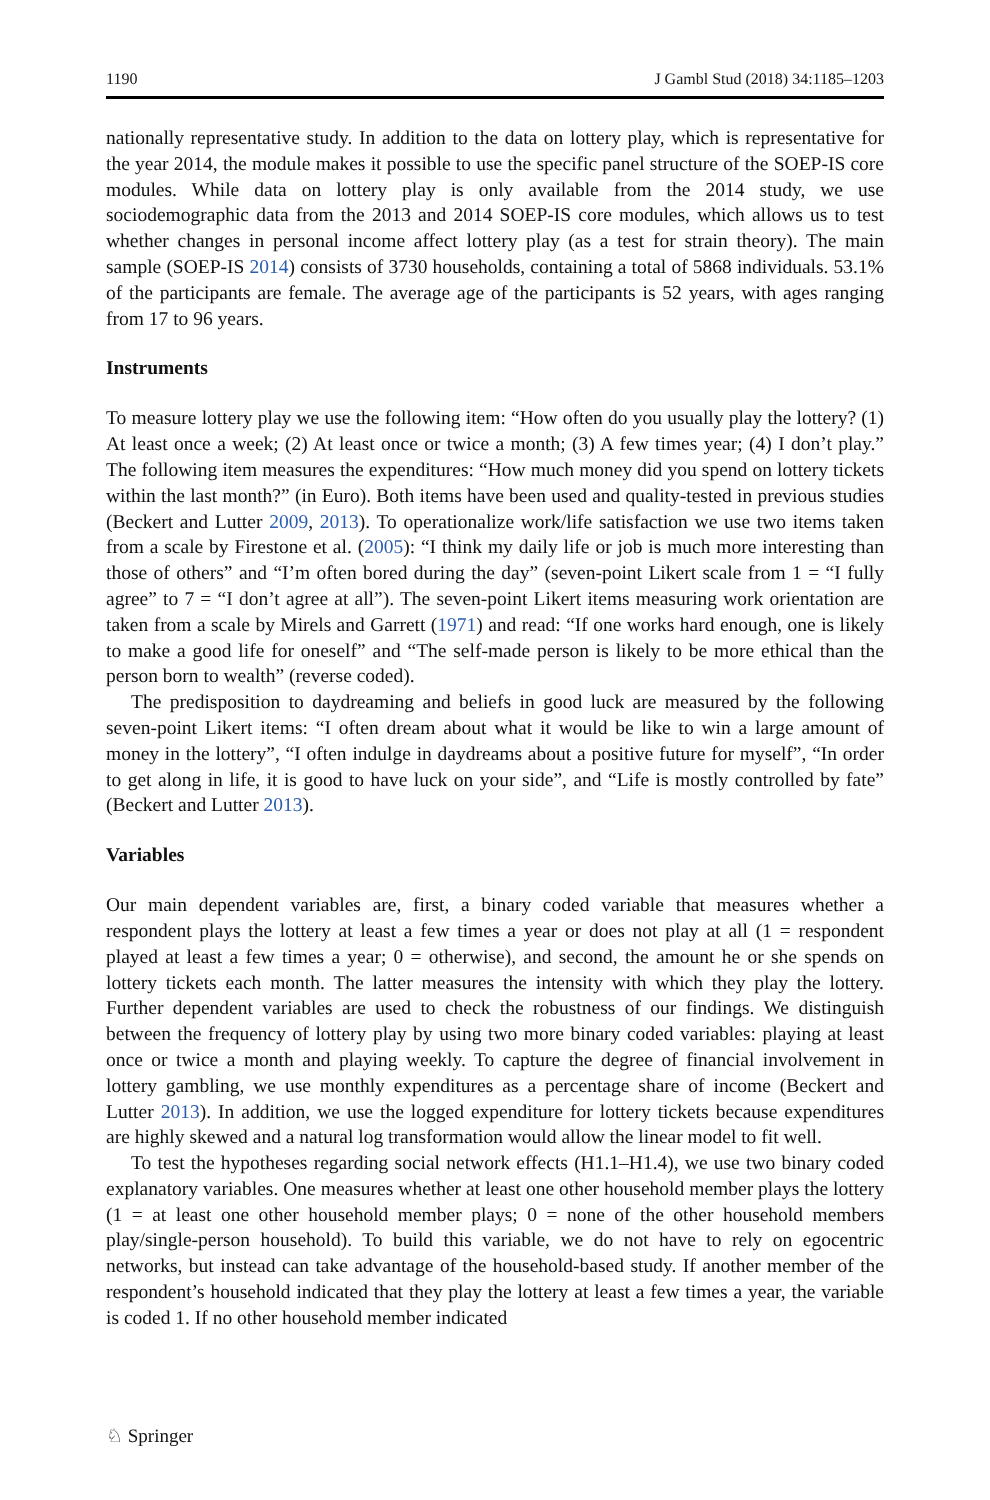1190 J Gambl Stud (2018) 34:1185–1203
nationally representative study. In addition to the data on lottery play, which is representative for the year 2014, the module makes it possible to use the specific panel structure of the SOEP-IS core modules. While data on lottery play is only available from the 2014 study, we use sociodemographic data from the 2013 and 2014 SOEP-IS core modules, which allows us to test whether changes in personal income affect lottery play (as a test for strain theory). The main sample (SOEP-IS 2014) consists of 3730 households, containing a total of 5868 individuals. 53.1% of the participants are female. The average age of the participants is 52 years, with ages ranging from 17 to 96 years.
Instruments
To measure lottery play we use the following item: “How often do you usually play the lottery? (1) At least once a week; (2) At least once or twice a month; (3) A few times year; (4) I don’t play.” The following item measures the expenditures: “How much money did you spend on lottery tickets within the last month?” (in Euro). Both items have been used and quality-tested in previous studies (Beckert and Lutter 2009, 2013). To operationalize work/life satisfaction we use two items taken from a scale by Firestone et al. (2005): “I think my daily life or job is much more interesting than those of others” and “I’m often bored during the day” (seven-point Likert scale from 1 = “I fully agree” to 7 = “I don’t agree at all”). The seven-point Likert items measuring work orientation are taken from a scale by Mirels and Garrett (1971) and read: “If one works hard enough, one is likely to make a good life for oneself” and “The self-made person is likely to be more ethical than the person born to wealth” (reverse coded).
The predisposition to daydreaming and beliefs in good luck are measured by the following seven-point Likert items: “I often dream about what it would be like to win a large amount of money in the lottery”, “I often indulge in daydreams about a positive future for myself”, “In order to get along in life, it is good to have luck on your side”, and “Life is mostly controlled by fate” (Beckert and Lutter 2013).
Variables
Our main dependent variables are, first, a binary coded variable that measures whether a respondent plays the lottery at least a few times a year or does not play at all (1 = respondent played at least a few times a year; 0 = otherwise), and second, the amount he or she spends on lottery tickets each month. The latter measures the intensity with which they play the lottery. Further dependent variables are used to check the robustness of our findings. We distinguish between the frequency of lottery play by using two more binary coded variables: playing at least once or twice a month and playing weekly. To capture the degree of financial involvement in lottery gambling, we use monthly expenditures as a percentage share of income (Beckert and Lutter 2013). In addition, we use the logged expenditure for lottery tickets because expenditures are highly skewed and a natural log transformation would allow the linear model to fit well.
To test the hypotheses regarding social network effects (H1.1–H1.4), we use two binary coded explanatory variables. One measures whether at least one other household member plays the lottery (1 = at least one other household member plays; 0 = none of the other household members play/single-person household). To build this variable, we do not have to rely on egocentric networks, but instead can take advantage of the household-based study. If another member of the respondent’s household indicated that they play the lottery at least a few times a year, the variable is coded 1. If no other household member indicated
♘ Springer